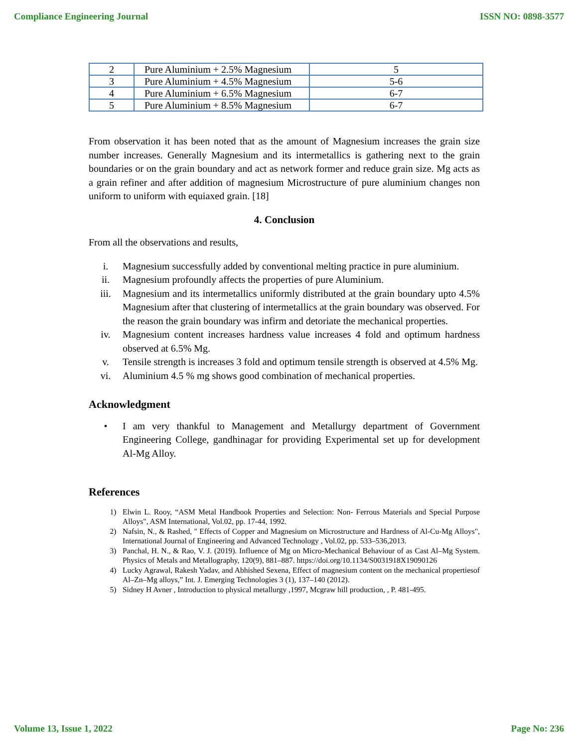Compliance Engineering Journal ISSN NO: 0898-3577
| 2 | Pure Aluminium + 2.5% Magnesium | 5 |
| 3 | Pure Aluminium + 4.5% Magnesium | 5-6 |
| 4 | Pure Aluminium + 6.5% Magnesium | 6-7 |
| 5 | Pure Aluminium + 8.5% Magnesium | 6-7 |
From observation it has been noted that as the amount of Magnesium increases the grain size number increases. Generally Magnesium and its intermetallics is gathering next to the grain boundaries or on the grain boundary and act as network former and reduce grain size. Mg acts as a grain refiner and after addition of magnesium Microstructure of pure aluminium changes non uniform to uniform with equiaxed grain. [18]
4. Conclusion
From all the observations and results,
i. Magnesium successfully added by conventional melting practice in pure aluminium.
ii. Magnesium profoundly affects the properties of pure Aluminium.
iii. Magnesium and its intermetallics uniformly distributed at the grain boundary upto 4.5% Magnesium after that clustering of intermetallics at the grain boundary was observed. For the reason the grain boundary was infirm and detoriate the mechanical properties.
iv. Magnesium content increases hardness value increases 4 fold and optimum hardness observed at 6.5% Mg.
v. Tensile strength is increases 3 fold and optimum tensile strength is observed at 4.5% Mg.
vi. Aluminium 4.5 % mg shows good combination of mechanical properties.
Acknowledgment
• I am very thankful to Management and Metallurgy department of Government Engineering College, gandhinagar for providing Experimental set up for development Al-Mg Alloy.
References
1) Elwin L. Rooy, “ASM Metal Handbook Properties and Selection: Non- Ferrous Materials and Special Purpose Alloys", ASM International, Vol.02, pp. 17-44, 1992.
2) Nafsin, N., & Rashed, " Effects of Copper and Magnesium on Microstructure and Hardness of Al-Cu-Mg Alloys", International Journal of Engineering and Advanced Technology , Vol.02, pp. 533–536,2013.
3) Panchal, H. N., & Rao, V. J. (2019). Influence of Mg on Micro-Mechanical Behaviour of as Cast Al–Mg System. Physics of Metals and Metallography, 120(9), 881–887. https://doi.org/10.1134/S0031918X19090126
4) Lucky Agrawal, Rakesh Yadav, and Abhished Sexena, Effect of magnesium content on the mechanical propertiesof Al–Zn–Mg alloys,” Int. J. Emerging Technologies 3 (1), 137–140 (2012).
5) Sidney H Avner , Introduction to physical metallurgy ,1997, Mcgraw hill production, , P. 481-495.
Volume 13, Issue 1, 2022 Page No: 236